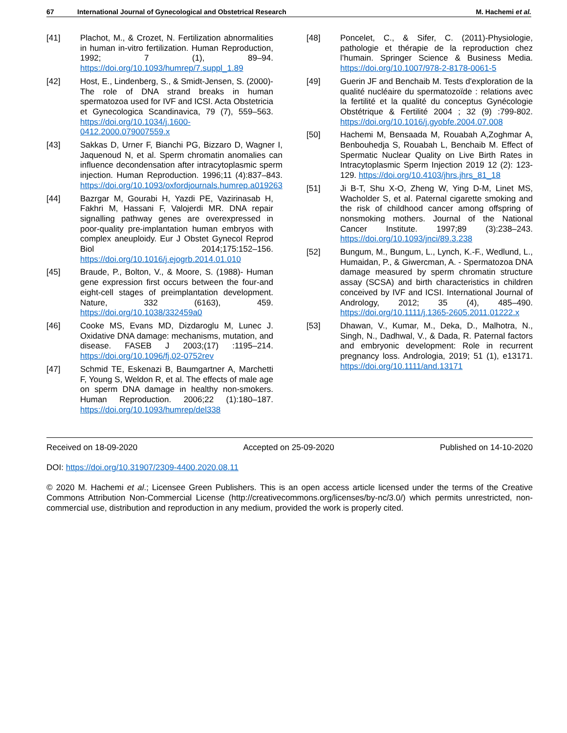67 International Journal of Gynecological and Obstetrical Research M. Hachemi et al.
[41] Plachot, M., & Crozet, N. Fertilization abnormalities in human in-vitro fertilization. Human Reproduction, 1992; 7 (1), 89–94. https://doi.org/10.1093/humrep/7.suppl_1.89
[42] Host, E., Lindenberg, S., & Smidt-Jensen, S. (2000)- The role of DNA strand breaks in human spermatozoa used for IVF and ICSI. Acta Obstetricia et Gynecologica Scandinavica, 79 (7), 559–563. https://doi.org/10.1034/j.1600-0412.2000.079007559.x
[43] Sakkas D, Urner F, Bianchi PG, Bizzaro D, Wagner I, Jaquenoud N, et al. Sperm chromatin anomalies can influence decondensation after intracytoplasmic sperm injection. Human Reproduction. 1996;11 (4):837–843. https://doi.org/10.1093/oxfordjournals.humrep.a019263
[44] Bazrgar M, Gourabi H, Yazdi PE, Vazirinasab H, Fakhri M, Hassani F, Valojerdi MR. DNA repair signalling pathway genes are overexpressed in poor-quality pre-implantation human embryos with complex aneuploidy. Eur J Obstet Gynecol Reprod Biol 2014;175:152–156. https://doi.org/10.1016/j.ejogrb.2014.01.010
[45] Braude, P., Bolton, V., & Moore, S. (1988)- Human gene expression first occurs between the four-and eight-cell stages of preimplantation development. Nature, 332 (6163), 459. https://doi.org/10.1038/332459a0
[46] Cooke MS, Evans MD, Dizdaroglu M, Lunec J. Oxidative DNA damage: mechanisms, mutation, and disease. FASEB J 2003;(17) :1195–214. https://doi.org/10.1096/fj.02-0752rev
[47] Schmid TE, Eskenazi B, Baumgartner A, Marchetti F, Young S, Weldon R, et al. The effects of male age on sperm DNA damage in healthy non-smokers. Human Reproduction. 2006;22 (1):180–187. https://doi.org/10.1093/humrep/del338
[48] Poncelet, C., & Sifer, C. (2011)-Physiologie, pathologie et thérapie de la reproduction chez l’humain. Springer Science & Business Media. https://doi.org/10.1007/978-2-8178-0061-5
[49] Guerin JF and Benchaib M. Tests d'exploration de la qualité nucléaire du spermatozoïde : relations avec la fertilité et la qualité du conceptus Gynécologie Obstétrique & Fertilité 2004 ; 32 (9) :799-802. https://doi.org/10.1016/j.gyobfe.2004.07.008
[50] Hachemi M, Bensaada M, Rouabah A,Zoghmar A, Benbouhedja S, Rouabah L, Benchaib M. Effect of Spermatic Nuclear Quality on Live Birth Rates in Intracytoplasmic Sperm Injection 2019 12 (2): 123-129. https://doi.org/10.4103/jhrs.jhrs_81_18
[51] Ji B-T, Shu X-O, Zheng W, Ying D-M, Linet MS, Wacholder S, et al. Paternal cigarette smoking and the risk of childhood cancer among offspring of nonsmoking mothers. Journal of the National Cancer Institute. 1997;89 (3):238–243. https://doi.org/10.1093/jnci/89.3.238
[52] Bungum, M., Bungum, L., Lynch, K.-F., Wedlund, L., Humaidan, P., & Giwercman, A. - Spermatozoa DNA damage measured by sperm chromatin structure assay (SCSA) and birth characteristics in children conceived by IVF and ICSI. International Journal of Andrology, 2012; 35 (4), 485–490. https://doi.org/10.1111/j.1365-2605.2011.01222.x
[53] Dhawan, V., Kumar, M., Deka, D., Malhotra, N., Singh, N., Dadhwal, V., & Dada, R. Paternal factors and embryonic development: Role in recurrent pregnancy loss. Andrologia, 2019; 51 (1), e13171. https://doi.org/10.1111/and.13171
Received on 18-09-2020 Accepted on 25-09-2020 Published on 14-10-2020
DOI: https://doi.org/10.31907/2309-4400.2020.08.11
© 2020 M. Hachemi et al.; Licensee Green Publishers. This is an open access article licensed under the terms of the Creative Commons Attribution Non-Commercial License (http://creativecommons.org/licenses/by-nc/3.0/) which permits unrestricted, non-commercial use, distribution and reproduction in any medium, provided the work is properly cited.